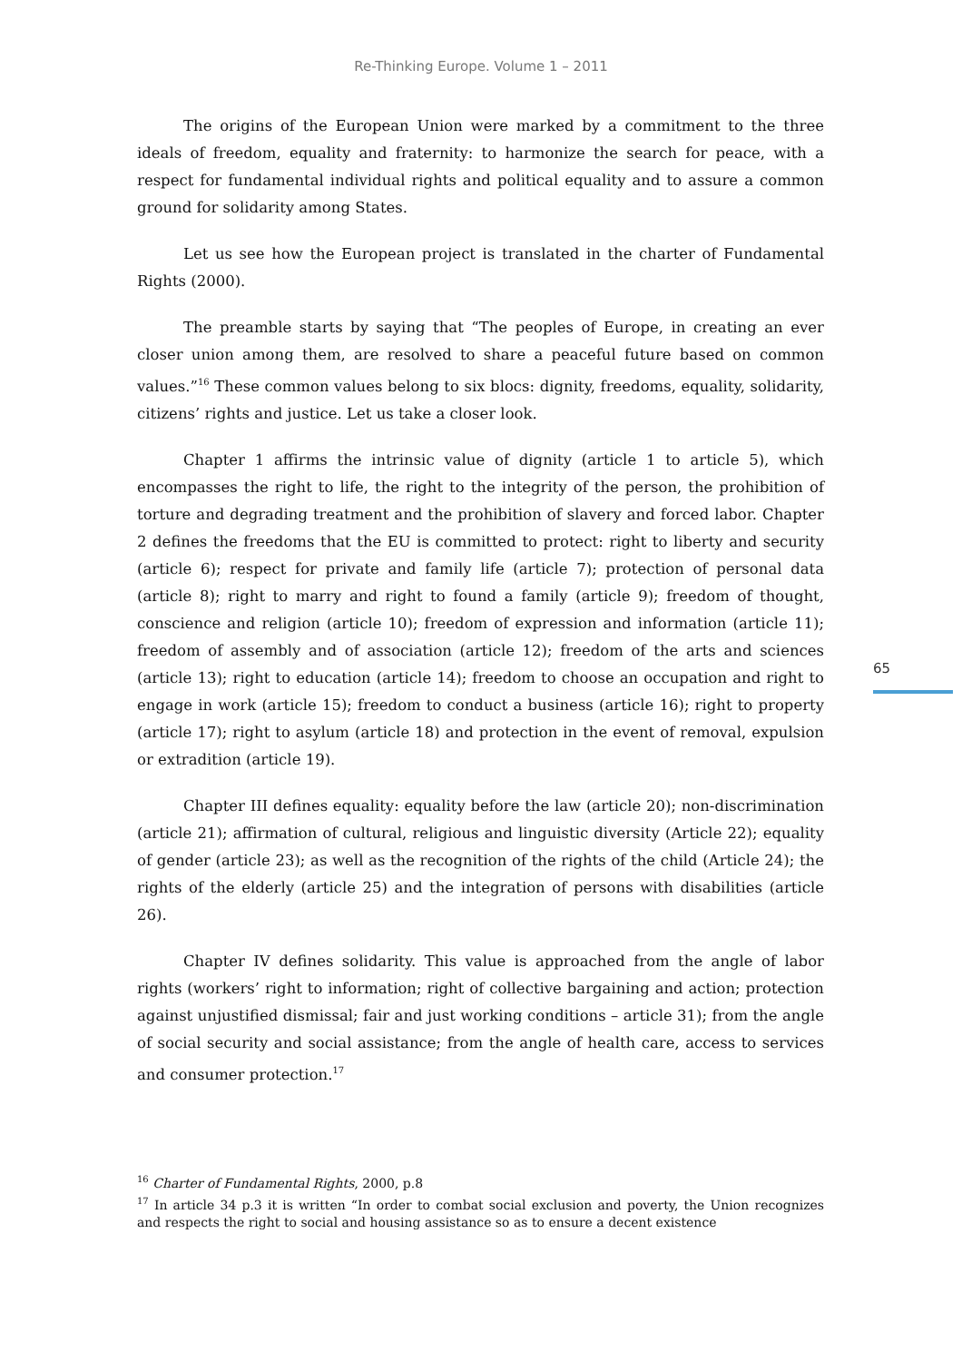Re-Thinking Europe. Volume 1 – 2011
The origins of the European Union were marked by a commitment to the three ideals of freedom, equality and fraternity: to harmonize the search for peace, with a respect for fundamental individual rights and political equality and to assure a common ground for solidarity among States.
Let us see how the European project is translated in the charter of Fundamental Rights (2000).
The preamble starts by saying that “The peoples of Europe, in creating an ever closer union among them, are resolved to share a peaceful future based on common values.”<sup>16</sup> These common values belong to six blocs: dignity, freedoms, equality, solidarity, citizens’ rights and justice. Let us take a closer look.
Chapter 1 affirms the intrinsic value of dignity (article 1 to article 5), which encompasses the right to life, the right to the integrity of the person, the prohibition of torture and degrading treatment and the prohibition of slavery and forced labor. Chapter 2 defines the freedoms that the EU is committed to protect: right to liberty and security (article 6); respect for private and family life (article 7); protection of personal data (article 8); right to marry and right to found a family (article 9); freedom of thought, conscience and religion (article 10); freedom of expression and information (article 11); freedom of assembly and of association (article 12); freedom of the arts and sciences (article 13); right to education (article 14); freedom to choose an occupation and right to engage in work (article 15); freedom to conduct a business (article 16); right to property (article 17); right to asylum (article 18) and protection in the event of removal, expulsion or extradition (article 19).
Chapter III defines equality: equality before the law (article 20); non-discrimination (article 21); affirmation of cultural, religious and linguistic diversity (Article 22); equality of gender (article 23); as well as the recognition of the rights of the child (Article 24); the rights of the elderly (article 25) and the integration of persons with disabilities (article 26).
Chapter IV defines solidarity. This value is approached from the angle of labor rights (workers’ right to information; right of collective bargaining and action; protection against unjustified dismissal; fair and just working conditions – article 31); from the angle of social security and social assistance; from the angle of health care, access to services and consumer protection.<sup>17</sup>
65
<sup>16</sup> Charter of Fundamental Rights, 2000, p.8
<sup>17</sup> In article 34 p.3 it is written “In order to combat social exclusion and poverty, the Union recognizes and respects the right to social and housing assistance so as to ensure a decent existence